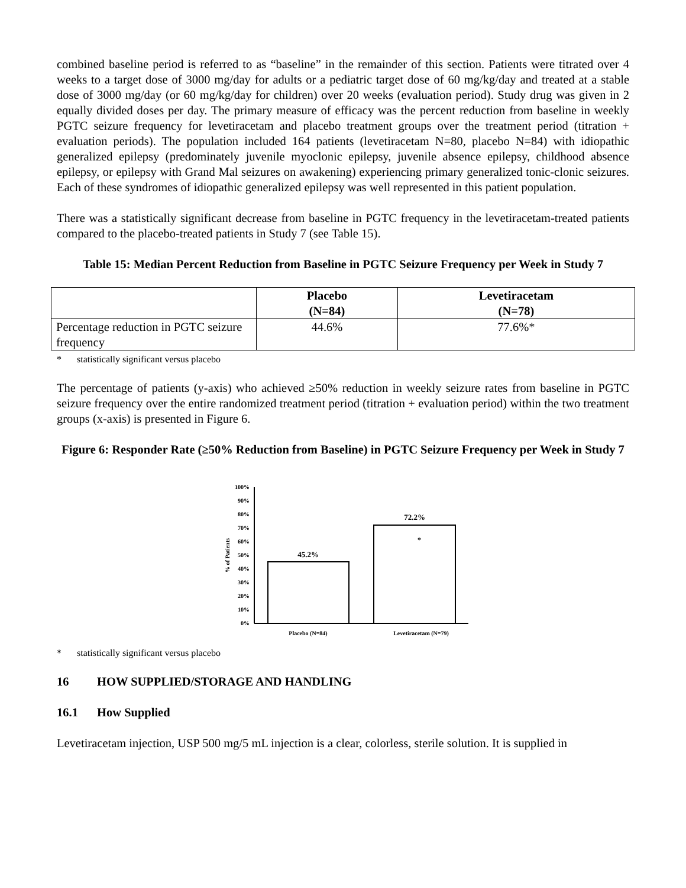combined baseline period is referred to as “baseline” in the remainder of this section. Patients were titrated over 4 weeks to a target dose of 3000 mg/day for adults or a pediatric target dose of 60 mg/kg/day and treated at a stable dose of 3000 mg/day (or 60 mg/kg/day for children) over 20 weeks (evaluation period). Study drug was given in 2 equally divided doses per day. The primary measure of efficacy was the percent reduction from baseline in weekly PGTC seizure frequency for levetiracetam and placebo treatment groups over the treatment period (titration + evaluation periods). The population included 164 patients (levetiracetam N=80, placebo N=84) with idiopathic generalized epilepsy (predominately juvenile myoclonic epilepsy, juvenile absence epilepsy, childhood absence epilepsy, or epilepsy with Grand Mal seizures on awakening) experiencing primary generalized tonic-clonic seizures. Each of these syndromes of idiopathic generalized epilepsy was well represented in this patient population.
There was a statistically significant decrease from baseline in PGTC frequency in the levetiracetam-treated patients compared to the placebo-treated patients in Study 7 (see Table 15).
Table 15: Median Percent Reduction from Baseline in PGTC Seizure Frequency per Week in Study 7
| | Placebo (N=84) | Levetiracetam (N=78) |
| --- | --- | --- |
| Percentage reduction in PGTC seizure frequency | 44.6% | 77.6%* |
* statistically significant versus placebo
The percentage of patients (y-axis) who achieved ≥50% reduction in weekly seizure rates from baseline in PGTC seizure frequency over the entire randomized treatment period (titration + evaluation period) within the two treatment groups (x-axis) is presented in Figure 6.
Figure 6: Responder Rate (≥50% Reduction from Baseline) in PGTC Seizure Frequency per Week in Study 7
100%
90%
80%
70%
60%
50%
40%
30%
20%
10%
0%
% of Patients
45.2%
72.2%
*
Placebo (N=84)
Levetiracetam (N=79)
* statistically significant versus placebo
16 HOW SUPPLIED/STORAGE AND HANDLING
16.1 How Supplied
Levetiracetam injection, USP 500 mg/5 mL injection is a clear, colorless, sterile solution. It is supplied in